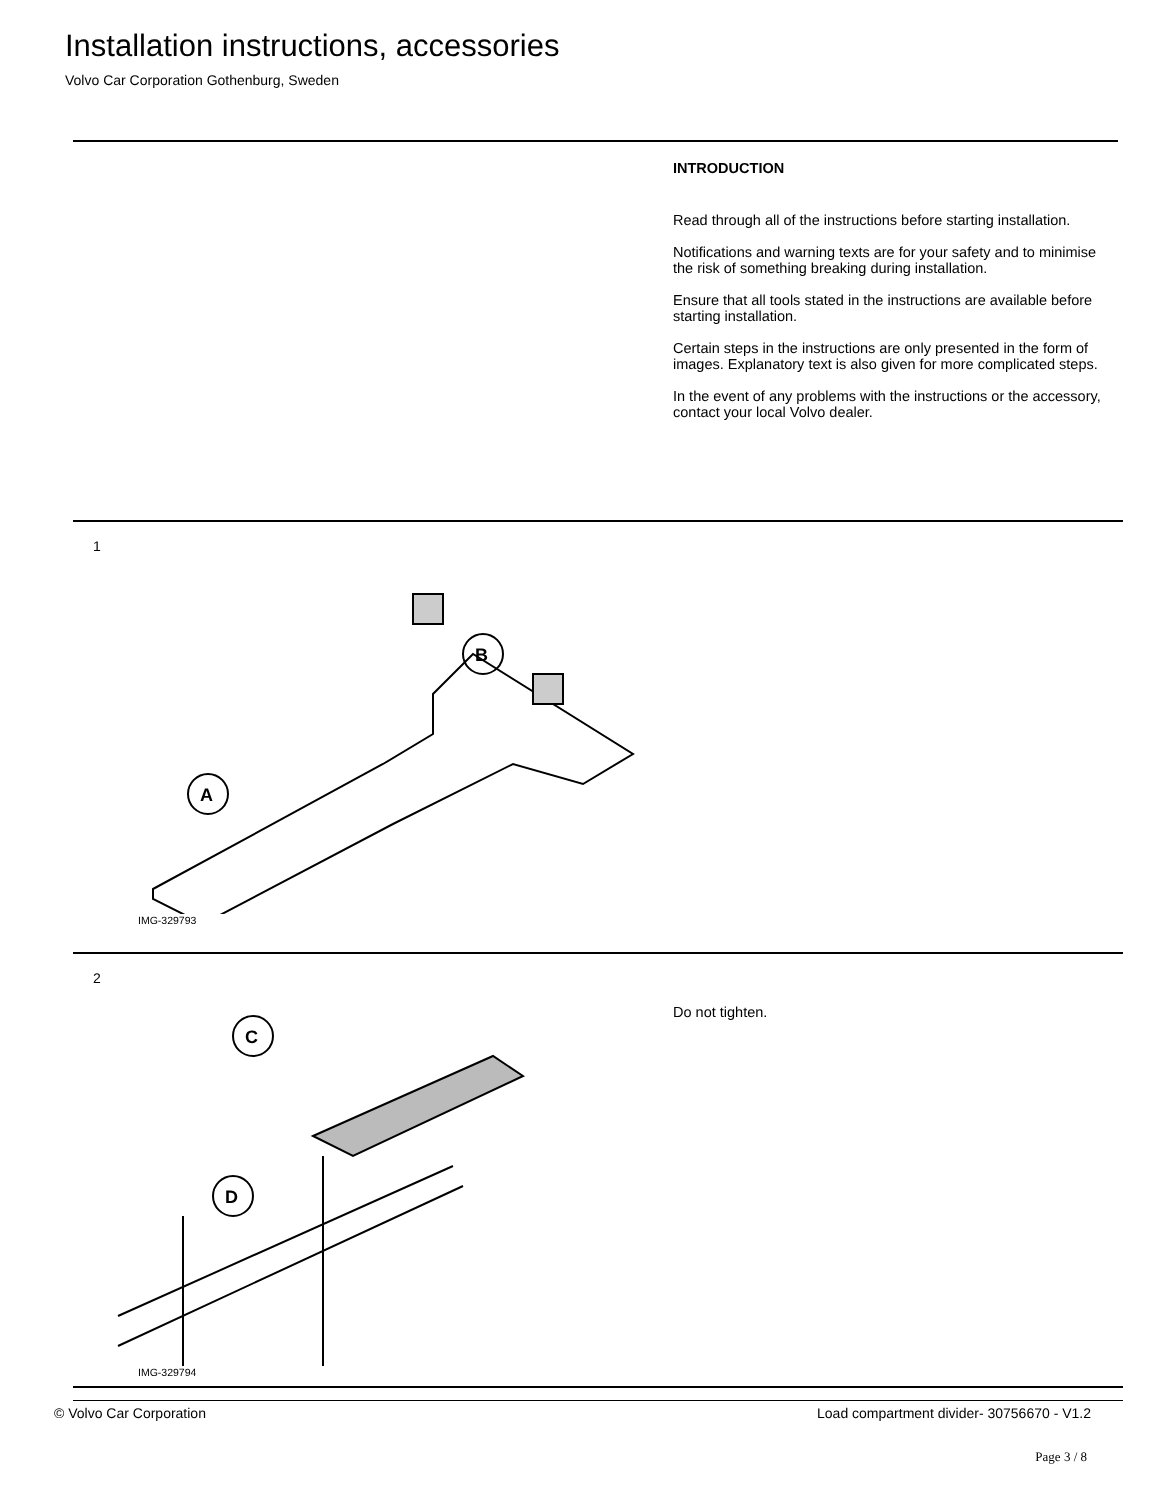Installation instructions, accessories
Volvo Car Corporation Gothenburg, Sweden
INTRODUCTION
Read through all of the instructions before starting installation.
Notifications and warning texts are for your safety and to minimise the risk of something breaking during installation.
Ensure that all tools stated in the instructions are available before starting installation.
Certain steps in the instructions are only presented in the form of images. Explanatory text is also given for more complicated steps.
In the event of any problems with the instructions or the accessory, contact your local Volvo dealer.
1
A
B
IMG-329793
2
C
D
IMG-329794
Do not tighten.
© Volvo Car Corporation Load compartment divider- 30756670 - V1.2
Page 3 / 8